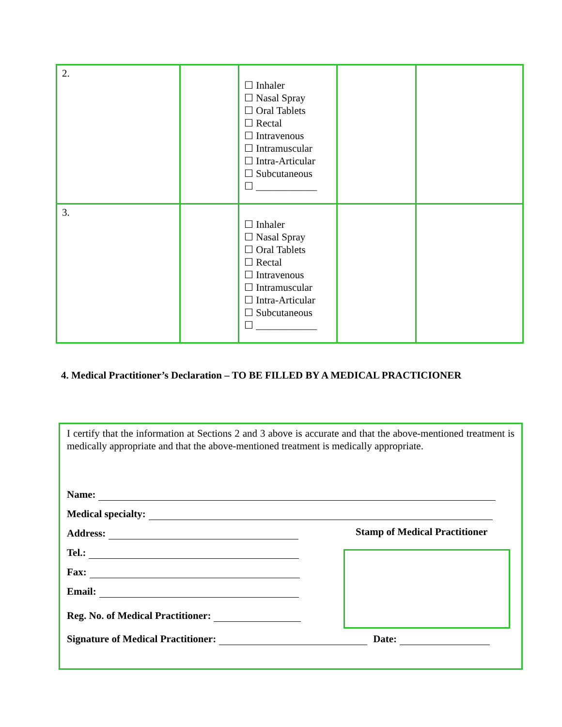| 2. | | ☐ Inhaler ☐ Nasal Spray ☐ Oral Tablets ☐ Rectal ☐ Intravenous ☐ Intramuscular ☐ Intra-Articular ☐ Subcutaneous ☐ ____________ | | |
| 3. | | ☐ Inhaler ☐ Nasal Spray ☐ Oral Tablets ☐ Rectal ☐ Intravenous ☐ Intramuscular ☐ Intra-Articular ☐ Subcutaneous ☐ ____________ | | |
4. Medical Practitioner’s Declaration – TO BE FILLED BY A MEDICAL PRACTICIONER
I certify that the information at Sections 2 and 3 above is accurate and that the above-mentioned treatment is medically appropriate and that the above-mentioned treatment is medically appropriate.
Name:
Medical specialty:
Address:
Stamp of Medical Practitioner
Tel.:
Fax:
Email:
Reg. No. of Medical Practitioner:
Signature of Medical Practitioner: Date: